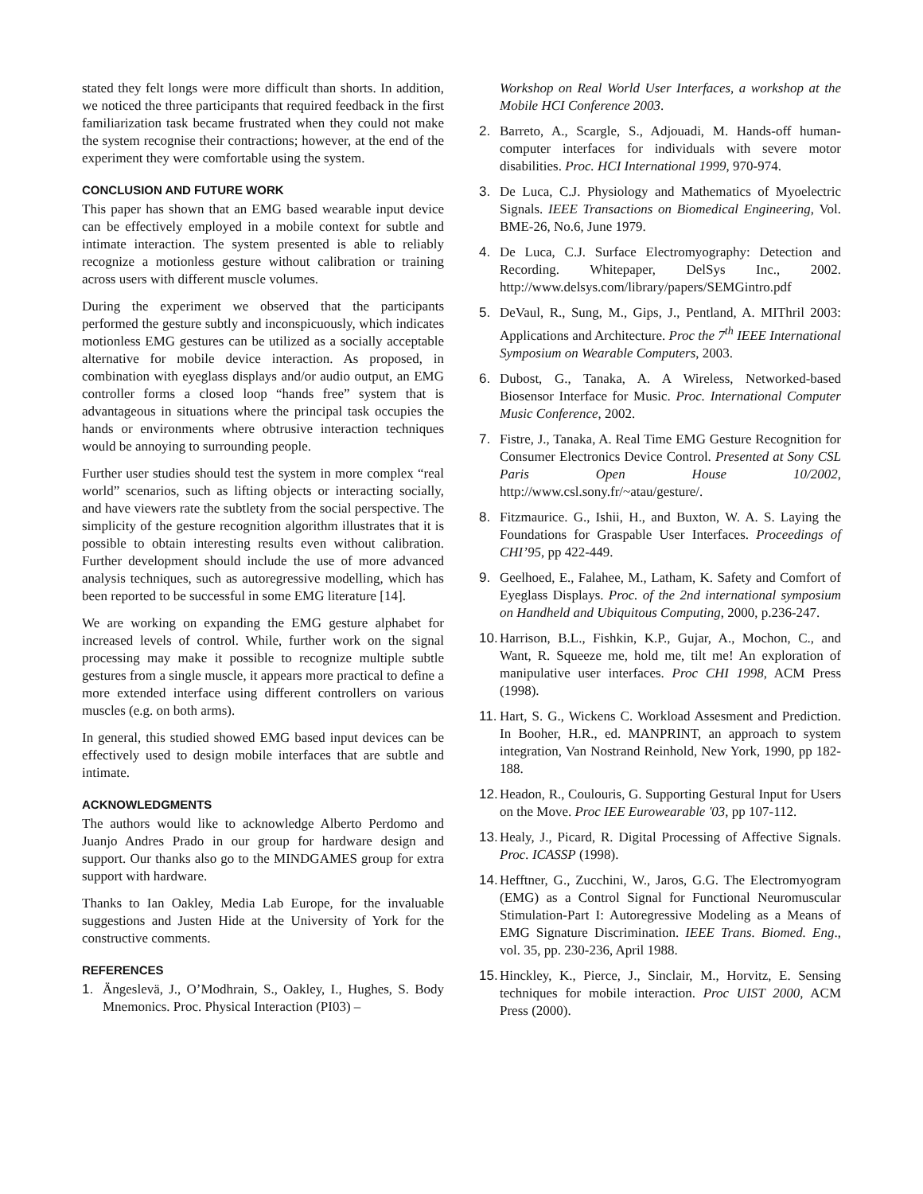stated they felt longs were more difficult than shorts. In addition, we noticed the three participants that required feedback in the first familiarization task became frustrated when they could not make the system recognise their contractions; however, at the end of the experiment they were comfortable using the system.
CONCLUSION AND FUTURE WORK
This paper has shown that an EMG based wearable input device can be effectively employed in a mobile context for subtle and intimate interaction. The system presented is able to reliably recognize a motionless gesture without calibration or training across users with different muscle volumes.
During the experiment we observed that the participants performed the gesture subtly and inconspicuously, which indicates motionless EMG gestures can be utilized as a socially acceptable alternative for mobile device interaction. As proposed, in combination with eyeglass displays and/or audio output, an EMG controller forms a closed loop “hands free” system that is advantageous in situations where the principal task occupies the hands or environments where obtrusive interaction techniques would be annoying to surrounding people.
Further user studies should test the system in more complex “real world” scenarios, such as lifting objects or interacting socially, and have viewers rate the subtlety from the social perspective. The simplicity of the gesture recognition algorithm illustrates that it is possible to obtain interesting results even without calibration. Further development should include the use of more advanced analysis techniques, such as autoregressive modelling, which has been reported to be successful in some EMG literature [14].
We are working on expanding the EMG gesture alphabet for increased levels of control. While, further work on the signal processing may make it possible to recognize multiple subtle gestures from a single muscle, it appears more practical to define a more extended interface using different controllers on various muscles (e.g. on both arms).
In general, this studied showed EMG based input devices can be effectively used to design mobile interfaces that are subtle and intimate.
ACKNOWLEDGMENTS
The authors would like to acknowledge Alberto Perdomo and Juanjo Andres Prado in our group for hardware design and support. Our thanks also go to the MINDGAMES group for extra support with hardware.
Thanks to Ian Oakley, Media Lab Europe, for the invaluable suggestions and Justen Hide at the University of York for the constructive comments.
REFERENCES
1. Ängeslevä, J., O’Modhrain, S., Oakley, I., Hughes, S. Body Mnemonics. Proc. Physical Interaction (PI03) –
Workshop on Real World User Interfaces, a workshop at the Mobile HCI Conference 2003.
2. Barreto, A., Scargle, S., Adjouadi, M. Hands-off human-computer interfaces for individuals with severe motor disabilities. Proc. HCI International 1999, 970-974.
3. De Luca, C.J. Physiology and Mathematics of Myoelectric Signals. IEEE Transactions on Biomedical Engineering, Vol. BME-26, No.6, June 1979.
4. De Luca, C.J. Surface Electromyography: Detection and Recording. Whitepaper, DelSys Inc., 2002. http://www.delsys.com/library/papers/SEMGintro.pdf
5. DeVaul, R., Sung, M., Gips, J., Pentland, A. MIThril 2003: Applications and Architecture. Proc the 7<sup>th</sup> IEEE International Symposium on Wearable Computers, 2003.
6. Dubost, G., Tanaka, A. A Wireless, Networked-based Biosensor Interface for Music. Proc. International Computer Music Conference, 2002.
7. Fistre, J., Tanaka, A. Real Time EMG Gesture Recognition for Consumer Electronics Device Control. Presented at Sony CSL Paris Open House 10/2002, http://www.csl.sony.fr/~atau/gesture/.
8. Fitzmaurice. G., Ishii, H., and Buxton, W. A. S. Laying the Foundations for Graspable User Interfaces. Proceedings of CHI’95, pp 422-449.
9. Geelhoed, E., Falahee, M., Latham, K. Safety and Comfort of Eyeglass Displays. Proc. of the 2nd international symposium on Handheld and Ubiquitous Computing, 2000, p.236-247.
10. Harrison, B.L., Fishkin, K.P., Gujar, A., Mochon, C., and Want, R. Squeeze me, hold me, tilt me! An exploration of manipulative user interfaces. Proc CHI 1998, ACM Press (1998).
11. Hart, S. G., Wickens C. Workload Assesment and Prediction. In Booher, H.R., ed. MANPRINT, an approach to system integration, Van Nostrand Reinhold, New York, 1990, pp 182-188.
12. Headon, R., Coulouris, G. Supporting Gestural Input for Users on the Move. Proc IEE Eurowearable '03, pp 107-112.
13. Healy, J., Picard, R. Digital Processing of Affective Signals. Proc. ICASSP (1998).
14. Hefftner, G., Zucchini, W., Jaros, G.G. The Electromyogram (EMG) as a Control Signal for Functional Neuromuscular Stimulation-Part I: Autoregressive Modeling as a Means of EMG Signature Discrimination. IEEE Trans. Biomed. Eng., vol. 35, pp. 230-236, April 1988.
15. Hinckley, K., Pierce, J., Sinclair, M., Horvitz, E. Sensing techniques for mobile interaction. Proc UIST 2000, ACM Press (2000).